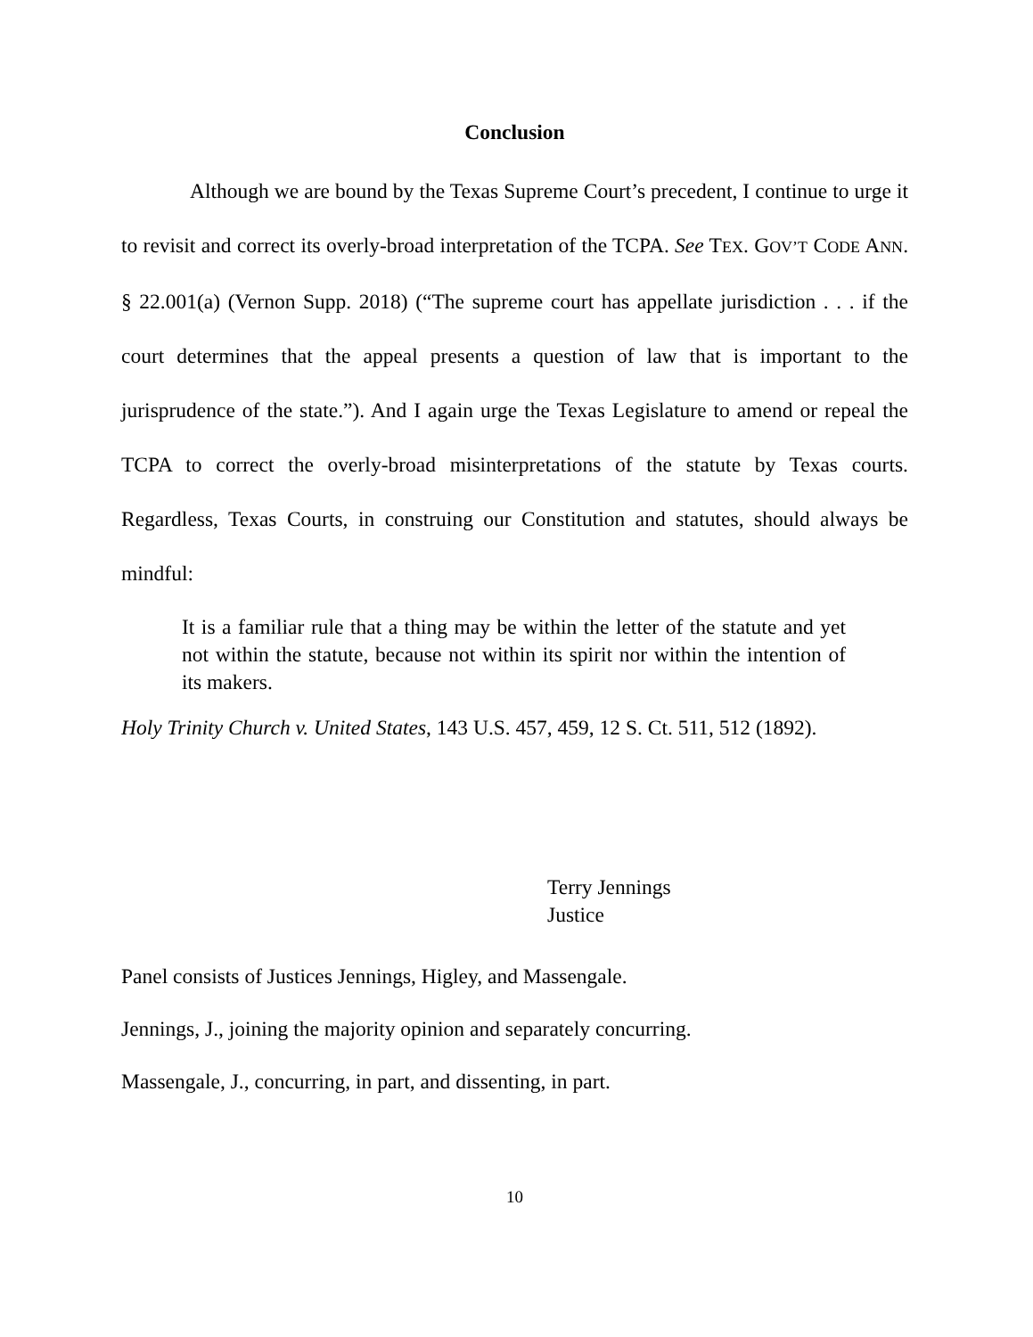Conclusion
Although we are bound by the Texas Supreme Court’s precedent, I continue to urge it to revisit and correct its overly-broad interpretation of the TCPA. See TEX. GOV’T CODE ANN. § 22.001(a) (Vernon Supp. 2018) (“The supreme court has appellate jurisdiction . . . if the court determines that the appeal presents a question of law that is important to the jurisprudence of the state.”). And I again urge the Texas Legislature to amend or repeal the TCPA to correct the overly-broad misinterpretations of the statute by Texas courts. Regardless, Texas Courts, in construing our Constitution and statutes, should always be mindful:
It is a familiar rule that a thing may be within the letter of the statute and yet not within the statute, because not within its spirit nor within the intention of its makers.
Holy Trinity Church v. United States, 143 U.S. 457, 459, 12 S. Ct. 511, 512 (1892).
Terry Jennings
Justice
Panel consists of Justices Jennings, Higley, and Massengale.
Jennings, J., joining the majority opinion and separately concurring.
Massengale, J., concurring, in part, and dissenting, in part.
10